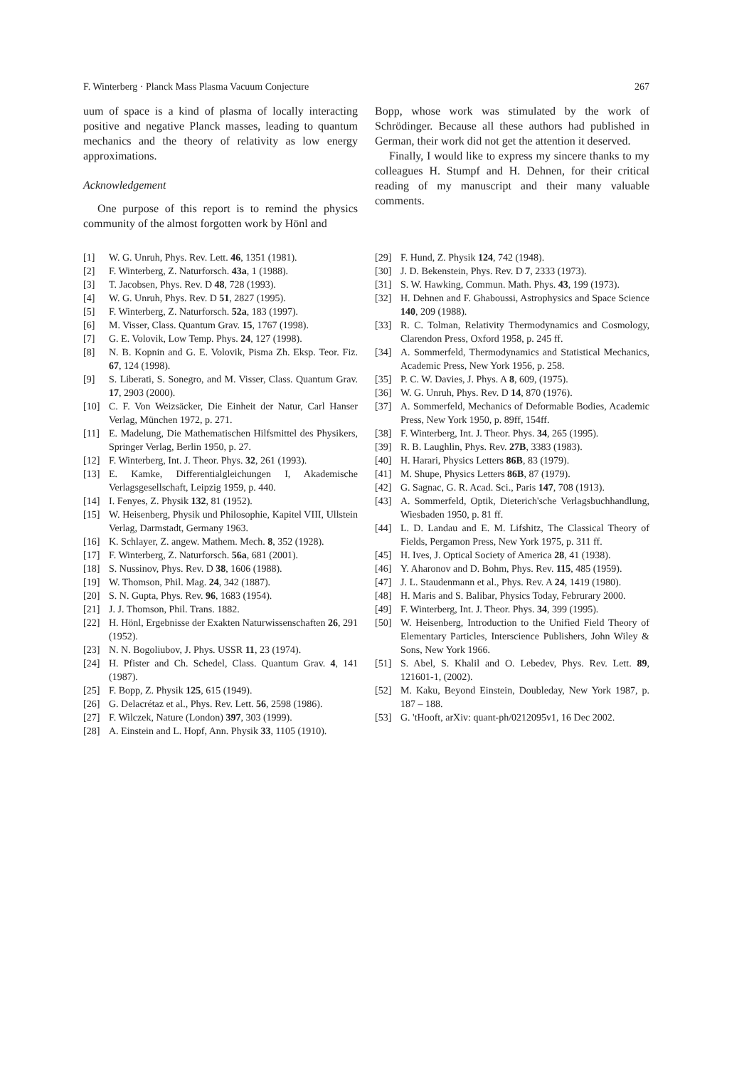F. Winterberg · Planck Mass Plasma Vacuum Conjecture 267
uum of space is a kind of plasma of locally interacting positive and negative Planck masses, leading to quantum mechanics and the theory of relativity as low energy approximations.
Acknowledgement
One purpose of this report is to remind the physics community of the almost forgotten work by Hönl and
Bopp, whose work was stimulated by the work of Schrödinger. Because all these authors had published in German, their work did not get the attention it deserved.
Finally, I would like to express my sincere thanks to my colleagues H. Stumpf and H. Dehnen, for their critical reading of my manuscript and their many valuable comments.
[1] W. G. Unruh, Phys. Rev. Lett. 46, 1351 (1981).
[2] F. Winterberg, Z. Naturforsch. 43a, 1 (1988).
[3] T. Jacobsen, Phys. Rev. D 48, 728 (1993).
[4] W. G. Unruh, Phys. Rev. D 51, 2827 (1995).
[5] F. Winterberg, Z. Naturforsch. 52a, 183 (1997).
[6] M. Visser, Class. Quantum Grav. 15, 1767 (1998).
[7] G. E. Volovik, Low Temp. Phys. 24, 127 (1998).
[8] N. B. Kopnin and G. E. Volovik, Pisma Zh. Eksp. Teor. Fiz. 67, 124 (1998).
[9] S. Liberati, S. Sonegro, and M. Visser, Class. Quantum Grav. 17, 2903 (2000).
[10] C. F. Von Weizsäcker, Die Einheit der Natur, Carl Hanser Verlag, München 1972, p. 271.
[11] E. Madelung, Die Mathematischen Hilfsmittel des Physikers, Springer Verlag, Berlin 1950, p. 27.
[12] F. Winterberg, Int. J. Theor. Phys. 32, 261 (1993).
[13] E. Kamke, Differentialgleichungen I, Akademische Verlagsgesellschaft, Leipzig 1959, p. 440.
[14] I. Fenyes, Z. Physik 132, 81 (1952).
[15] W. Heisenberg, Physik und Philosophie, Kapitel VIII, Ullstein Verlag, Darmstadt, Germany 1963.
[16] K. Schlayer, Z. angew. Mathem. Mech. 8, 352 (1928).
[17] F. Winterberg, Z. Naturforsch. 56a, 681 (2001).
[18] S. Nussinov, Phys. Rev. D 38, 1606 (1988).
[19] W. Thomson, Phil. Mag. 24, 342 (1887).
[20] S. N. Gupta, Phys. Rev. 96, 1683 (1954).
[21] J. J. Thomson, Phil. Trans. 1882.
[22] H. Hönl, Ergebnisse der Exakten Naturwissenschaften 26, 291 (1952).
[23] N. N. Bogoliubov, J. Phys. USSR 11, 23 (1974).
[24] H. Pfister and Ch. Schedel, Class. Quantum Grav. 4, 141 (1987).
[25] F. Bopp, Z. Physik 125, 615 (1949).
[26] G. Delacrétaz et al., Phys. Rev. Lett. 56, 2598 (1986).
[27] F. Wilczek, Nature (London) 397, 303 (1999).
[28] A. Einstein and L. Hopf, Ann. Physik 33, 1105 (1910).
[29] F. Hund, Z. Physik 124, 742 (1948).
[30] J. D. Bekenstein, Phys. Rev. D 7, 2333 (1973).
[31] S. W. Hawking, Commun. Math. Phys. 43, 199 (1973).
[32] H. Dehnen and F. Ghaboussi, Astrophysics and Space Science 140, 209 (1988).
[33] R. C. Tolman, Relativity Thermodynamics and Cosmology, Clarendon Press, Oxford 1958, p. 245 ff.
[34] A. Sommerfeld, Thermodynamics and Statistical Mechanics, Academic Press, New York 1956, p. 258.
[35] P. C. W. Davies, J. Phys. A 8, 609, (1975).
[36] W. G. Unruh, Phys. Rev. D 14, 870 (1976).
[37] A. Sommerfeld, Mechanics of Deformable Bodies, Academic Press, New York 1950, p. 89ff, 154ff.
[38] F. Winterberg, Int. J. Theor. Phys. 34, 265 (1995).
[39] R. B. Laughlin, Phys. Rev. 27B, 3383 (1983).
[40] H. Harari, Physics Letters 86B, 83 (1979).
[41] M. Shupe, Physics Letters 86B, 87 (1979).
[42] G. Sagnac, G. R. Acad. Sci., Paris 147, 708 (1913).
[43] A. Sommerfeld, Optik, Dieterich'sche Verlagsbuchhandlung, Wiesbaden 1950, p. 81 ff.
[44] L. D. Landau and E. M. Lifshitz, The Classical Theory of Fields, Pergamon Press, New York 1975, p. 311 ff.
[45] H. Ives, J. Optical Society of America 28, 41 (1938).
[46] Y. Aharonov and D. Bohm, Phys. Rev. 115, 485 (1959).
[47] J. L. Staudenmann et al., Phys. Rev. A 24, 1419 (1980).
[48] H. Maris and S. Balibar, Physics Today, Februrary 2000.
[49] F. Winterberg, Int. J. Theor. Phys. 34, 399 (1995).
[50] W. Heisenberg, Introduction to the Unified Field Theory of Elementary Particles, Interscience Publishers, John Wiley & Sons, New York 1966.
[51] S. Abel, S. Khalil and O. Lebedev, Phys. Rev. Lett. 89, 121601-1, (2002).
[52] M. Kaku, Beyond Einstein, Doubleday, New York 1987, p. 187 – 188.
[53] G. 'tHooft, arXiv: quant-ph/0212095v1, 16 Dec 2002.